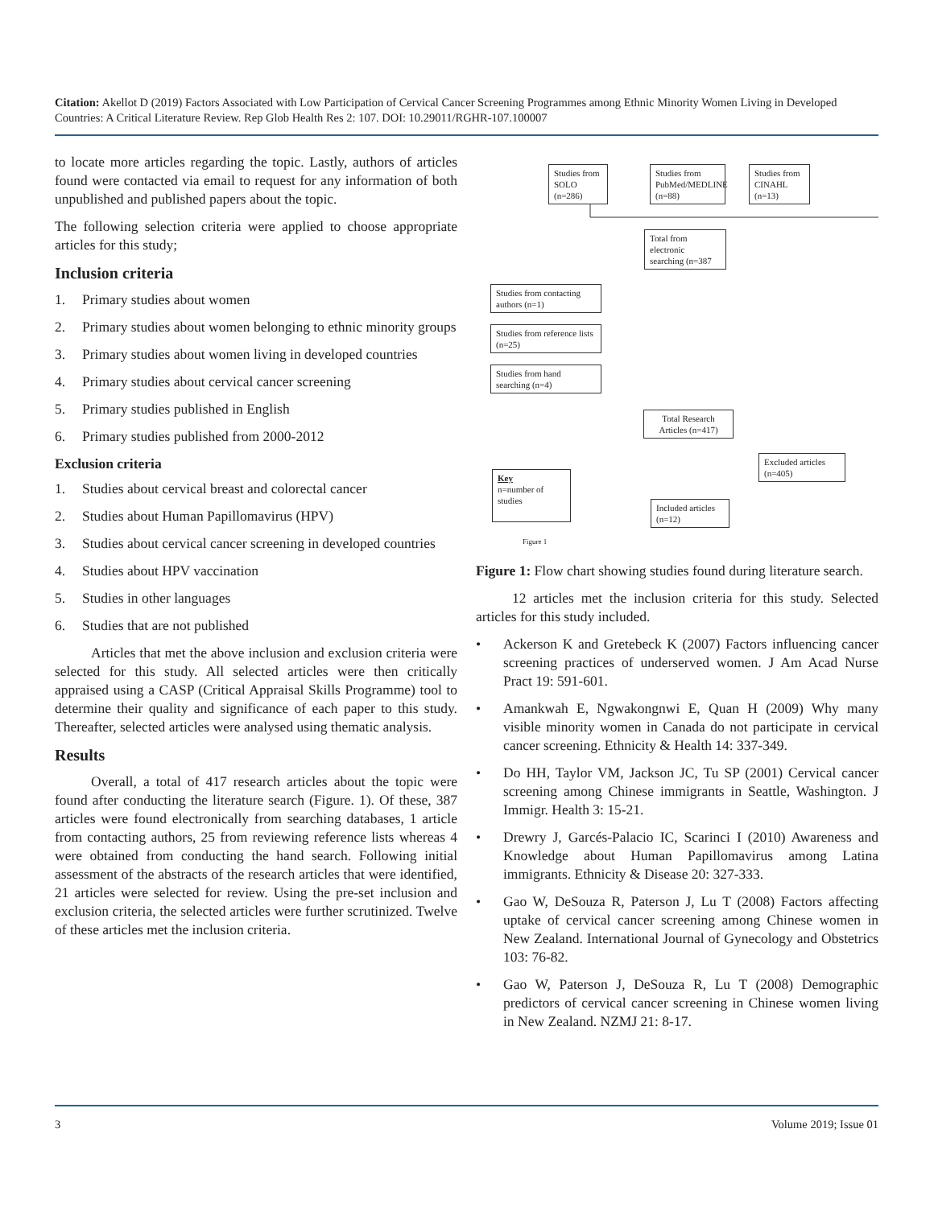Citation: Akellot D (2019) Factors Associated with Low Participation of Cervical Cancer Screening Programmes among Ethnic Minority Women Living in Developed Countries: A Critical Literature Review. Rep Glob Health Res 2: 107. DOI: 10.29011/RGHR-107.100007
to locate more articles regarding the topic. Lastly, authors of articles found were contacted via email to request for any information of both unpublished and published papers about the topic.
The following selection criteria were applied to choose appropriate articles for this study;
Inclusion criteria
1. Primary studies about women
2. Primary studies about women belonging to ethnic minority groups
3. Primary studies about women living in developed countries
4. Primary studies about cervical cancer screening
5. Primary studies published in English
6. Primary studies published from 2000-2012
Exclusion criteria
1. Studies about cervical breast and colorectal cancer
2. Studies about Human Papillomavirus (HPV)
3. Studies about cervical cancer screening in developed countries
4. Studies about HPV vaccination
5. Studies in other languages
6. Studies that are not published
Articles that met the above inclusion and exclusion criteria were selected for this study. All selected articles were then critically appraised using a CASP (Critical Appraisal Skills Programme) tool to determine their quality and significance of each paper to this study. Thereafter, selected articles were analysed using thematic analysis.
Results
Overall, a total of 417 research articles about the topic were found after conducting the literature search (Figure. 1). Of these, 387 articles were found electronically from searching databases, 1 article from contacting authors, 25 from reviewing reference lists whereas 4 were obtained from conducting the hand search. Following initial assessment of the abstracts of the research articles that were identified, 21 articles were selected for review. Using the pre-set inclusion and exclusion criteria, the selected articles were further scrutinized. Twelve of these articles met the inclusion criteria.
Studies from SOLO (n=286)
Studies from PubMed/MEDLINE (n=88)
Studies from CINAHL (n=13)
Total from electronic searching (n=387
Studies from contacting authors (n=1)
Studies from reference lists (n=25)
Studies from hand searching (n=4)
Total Research Articles (n=417)
Excluded articles (n=405)
Key
n=number of studies
Included articles (n=12)
Figure 1
Figure 1: Flow chart showing studies found during literature search.
12 articles met the inclusion criteria for this study. Selected articles for this study included.
• Ackerson K and Gretebeck K (2007) Factors influencing cancer screening practices of underserved women. J Am Acad Nurse Pract 19: 591-601.
• Amankwah E, Ngwakongnwi E, Quan H (2009) Why many visible minority women in Canada do not participate in cervical cancer screening. Ethnicity & Health 14: 337-349.
• Do HH, Taylor VM, Jackson JC, Tu SP (2001) Cervical cancer screening among Chinese immigrants in Seattle, Washington. J Immigr. Health 3: 15-21.
• Drewry J, Garcés-Palacio IC, Scarinci I (2010) Awareness and Knowledge about Human Papillomavirus among Latina immigrants. Ethnicity & Disease 20: 327-333.
• Gao W, DeSouza R, Paterson J, Lu T (2008) Factors affecting uptake of cervical cancer screening among Chinese women in New Zealand. International Journal of Gynecology and Obstetrics 103: 76-82.
• Gao W, Paterson J, DeSouza R, Lu T (2008) Demographic predictors of cervical cancer screening in Chinese women living in New Zealand. NZMJ 21: 8-17.
3 Volume 2019; Issue 01